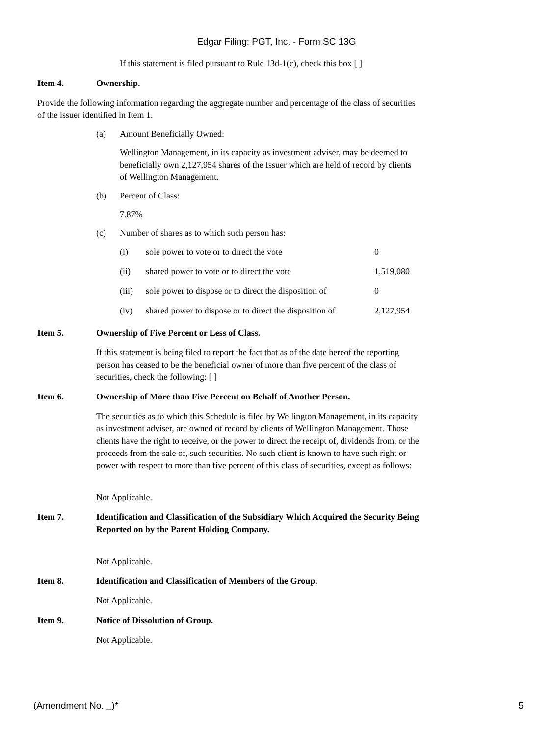Edgar Filing: PGT, Inc. - Form SC 13G
If this statement is filed pursuant to Rule 13d-1(c), check this box [ ]
Item 4. Ownership.
Provide the following information regarding the aggregate number and percentage of the class of securities of the issuer identified in Item 1.
(a) Amount Beneficially Owned:
Wellington Management, in its capacity as investment adviser, may be deemed to beneficially own 2,127,954 shares of the Issuer which are held of record by clients of Wellington Management.
(b) Percent of Class:
7.87%
(c) Number of shares as to which such person has:
| (i) | sole power to vote or to direct the vote | 0 |
| (ii) | shared power to vote or to direct the vote | 1,519,080 |
| (iii) | sole power to dispose or to direct the disposition of | 0 |
| (iv) | shared power to dispose or to direct the disposition of | 2,127,954 |
Item 5. Ownership of Five Percent or Less of Class.
If this statement is being filed to report the fact that as of the date hereof the reporting person has ceased to be the beneficial owner of more than five percent of the class of securities, check the following: [ ]
Item 6. Ownership of More than Five Percent on Behalf of Another Person.
The securities as to which this Schedule is filed by Wellington Management, in its capacity as investment adviser, are owned of record by clients of Wellington Management. Those clients have the right to receive, or the power to direct the receipt of, dividends from, or the proceeds from the sale of, such securities. No such client is known to have such right or power with respect to more than five percent of this class of securities, except as follows:
Not Applicable.
Item 7. Identification and Classification of the Subsidiary Which Acquired the Security Being Reported on by the Parent Holding Company.
Not Applicable.
Item 8. Identification and Classification of Members of the Group.
Not Applicable.
Item 9. Notice of Dissolution of Group.
Not Applicable.
(Amendment No. _)* 5